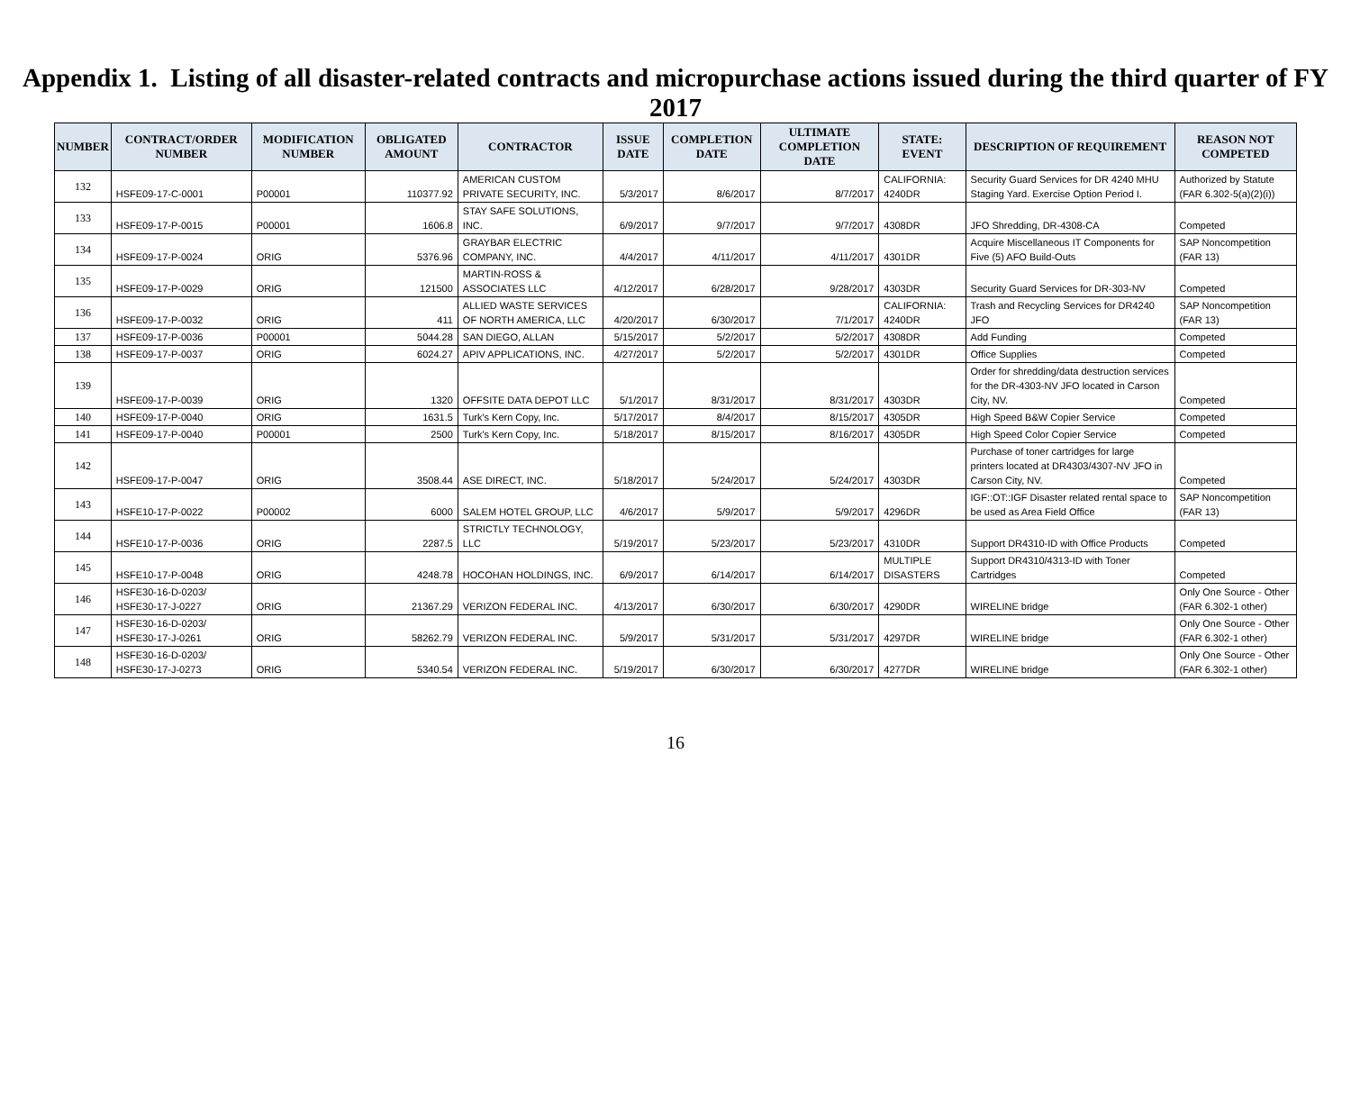Appendix 1. Listing of all disaster-related contracts and micropurchase actions issued during the third quarter of FY 2017
| NUMBER | CONTRACT/ORDER NUMBER | MODIFICATION NUMBER | OBLIGATED AMOUNT | CONTRACTOR | ISSUE DATE | COMPLETION DATE | ULTIMATE COMPLETION DATE | STATE: EVENT | DESCRIPTION OF REQUIREMENT | REASON NOT COMPETED |
| --- | --- | --- | --- | --- | --- | --- | --- | --- | --- | --- |
| 132 | HSFE09-17-C-0001 | P00001 | 110377.92 | AMERICAN CUSTOM PRIVATE SECURITY, INC. | 5/3/2017 | 8/6/2017 | 8/7/2017 | CALIFORNIA: 4240DR | Security Guard Services for DR 4240 MHU Staging Yard. Exercise Option Period I. | Authorized by Statute (FAR 6.302-5(a)(2)(i)) |
| 133 | HSFE09-17-P-0015 | P00001 | 1606.8 | STAY SAFE SOLUTIONS, INC. | 6/9/2017 | 9/7/2017 | 9/7/2017 | 4308DR | JFO Shredding, DR-4308-CA | Competed |
| 134 | HSFE09-17-P-0024 | ORIG | 5376.96 | GRAYBAR ELECTRIC COMPANY, INC. | 4/4/2017 | 4/11/2017 | 4/11/2017 | 4301DR | Acquire Miscellaneous IT Components for Five (5) AFO Build-Outs | SAP Noncompetition (FAR 13) |
| 135 | HSFE09-17-P-0029 | ORIG | 121500 | MARTIN-ROSS & ASSOCIATES LLC | 4/12/2017 | 6/28/2017 | 9/28/2017 | 4303DR | Security Guard Services for DR-303-NV | Competed |
| 136 | HSFE09-17-P-0032 | ORIG | 411 | ALLIED WASTE SERVICES OF NORTH AMERICA, LLC | 4/20/2017 | 6/30/2017 | 7/1/2017 | CALIFORNIA: 4240DR | Trash and Recycling Services for DR4240 JFO | SAP Noncompetition (FAR 13) |
| 137 | HSFE09-17-P-0036 | P00001 | 5044.28 | SAN DIEGO, ALLAN | 5/15/2017 | 5/2/2017 | 5/2/2017 | 4308DR | Add Funding | Competed |
| 138 | HSFE09-17-P-0037 | ORIG | 6024.27 | APIV APPLICATIONS, INC. | 4/27/2017 | 5/2/2017 | 5/2/2017 | 4301DR | Office Supplies | Competed |
| 139 | HSFE09-17-P-0039 | ORIG | 1320 | OFFSITE DATA DEPOT LLC | 5/1/2017 | 8/31/2017 | 8/31/2017 | 4303DR | Order for shredding/data destruction services for the DR-4303-NV JFO located in Carson City, NV. | Competed |
| 140 | HSFE09-17-P-0040 | ORIG | 1631.5 | Turk's Kern Copy, Inc. | 5/17/2017 | 8/4/2017 | 8/15/2017 | 4305DR | High Speed B&W Copier Service | Competed |
| 141 | HSFE09-17-P-0040 | P00001 | 2500 | Turk's Kern Copy, Inc. | 5/18/2017 | 8/15/2017 | 8/16/2017 | 4305DR | High Speed Color Copier Service | Competed |
| 142 | HSFE09-17-P-0047 | ORIG | 3508.44 | ASE DIRECT, INC. | 5/18/2017 | 5/24/2017 | 5/24/2017 | 4303DR | Purchase of toner cartridges for large printers located at DR4303/4307-NV JFO in Carson City, NV. | Competed |
| 143 | HSFE10-17-P-0022 | P00002 | 6000 | SALEM HOTEL GROUP, LLC | 4/6/2017 | 5/9/2017 | 5/9/2017 | 4296DR | IGF::OT::IGF Disaster related rental space to be used as Area Field Office | SAP Noncompetition (FAR 13) |
| 144 | HSFE10-17-P-0036 | ORIG | 2287.5 | STRICTLY TECHNOLOGY, LLC | 5/19/2017 | 5/23/2017 | 5/23/2017 | 4310DR | Support DR4310-ID with Office Products | Competed |
| 145 | HSFE10-17-P-0048 | ORIG | 4248.78 | HOCOHAN HOLDINGS, INC. | 6/9/2017 | 6/14/2017 | 6/14/2017 | MULTIPLE DISASTERS | Support DR4310/4313-ID with Toner Cartridges | Competed |
| 146 | HSFE30-16-D-0203/ HSFE30-17-J-0227 | ORIG | 21367.29 | VERIZON FEDERAL INC. | 4/13/2017 | 6/30/2017 | 6/30/2017 | 4290DR | WIRELINE bridge | Only One Source - Other (FAR 6.302-1 other) |
| 147 | HSFE30-16-D-0203/ HSFE30-17-J-0261 | ORIG | 58262.79 | VERIZON FEDERAL INC. | 5/9/2017 | 5/31/2017 | 5/31/2017 | 4297DR | WIRELINE bridge | Only One Source - Other (FAR 6.302-1 other) |
| 148 | HSFE30-16-D-0203/ HSFE30-17-J-0273 | ORIG | 5340.54 | VERIZON FEDERAL INC. | 5/19/2017 | 6/30/2017 | 6/30/2017 | 4277DR | WIRELINE bridge | Only One Source - Other (FAR 6.302-1 other) |
16